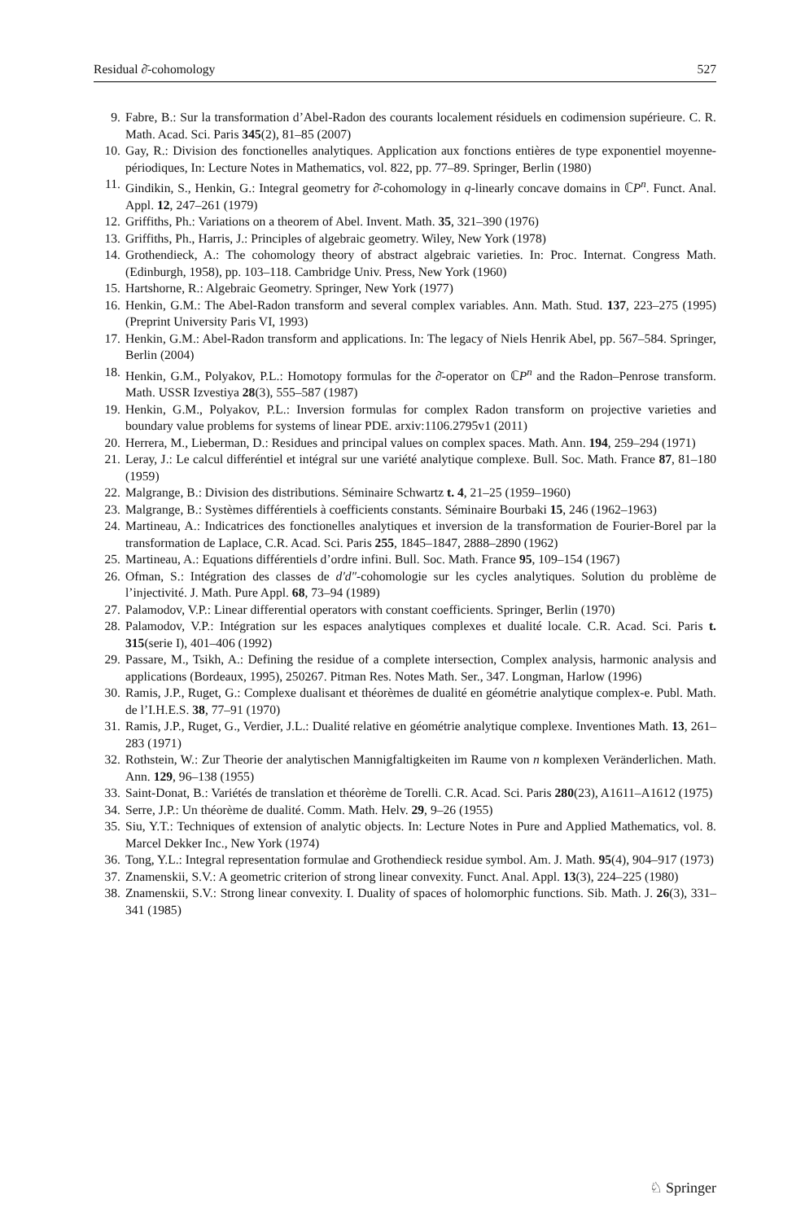Residual ∂̄-cohomology 527
9. Fabre, B.: Sur la transformation d’Abel-Radon des courants localement résiduels en codimension supérieure. C. R. Math. Acad. Sci. Paris 345(2), 81–85 (2007)
10. Gay, R.: Division des fonctionelles analytiques. Application aux fonctions entières de type exponentiel moyenne-périodiques, In: Lecture Notes in Mathematics, vol. 822, pp. 77–89. Springer, Berlin (1980)
11. Gindikin, S., Henkin, G.: Integral geometry for ∂̄-cohomology in q-linearly concave domains in ℂP<sup>n</sup>. Funct. Anal. Appl. 12, 247–261 (1979)
12. Griffiths, Ph.: Variations on a theorem of Abel. Invent. Math. 35, 321–390 (1976)
13. Griffiths, Ph., Harris, J.: Principles of algebraic geometry. Wiley, New York (1978)
14. Grothendieck, A.: The cohomology theory of abstract algebraic varieties. In: Proc. Internat. Congress Math. (Edinburgh, 1958), pp. 103–118. Cambridge Univ. Press, New York (1960)
15. Hartshorne, R.: Algebraic Geometry. Springer, New York (1977)
16. Henkin, G.M.: The Abel-Radon transform and several complex variables. Ann. Math. Stud. 137, 223–275 (1995) (Preprint University Paris VI, 1993)
17. Henkin, G.M.: Abel-Radon transform and applications. In: The legacy of Niels Henrik Abel, pp. 567–584. Springer, Berlin (2004)
18. Henkin, G.M., Polyakov, P.L.: Homotopy formulas for the ∂̄-operator on ℂP<sup>n</sup> and the Radon–Penrose transform. Math. USSR Izvestiya 28(3), 555–587 (1987)
19. Henkin, G.M., Polyakov, P.L.: Inversion formulas for complex Radon transform on projective varieties and boundary value problems for systems of linear PDE. arxiv:1106.2795v1 (2011)
20. Herrera, M., Lieberman, D.: Residues and principal values on complex spaces. Math. Ann. 194, 259–294 (1971)
21. Leray, J.: Le calcul differéntiel et intégral sur une variété analytique complexe. Bull. Soc. Math. France 87, 81–180 (1959)
22. Malgrange, B.: Division des distributions. Séminaire Schwartz t. 4, 21–25 (1959–1960)
23. Malgrange, B.: Systèmes différentiels à coefficients constants. Séminaire Bourbaki 15, 246 (1962–1963)
24. Martineau, A.: Indicatrices des fonctionelles analytiques et inversion de la transformation de Fourier-Borel par la transformation de Laplace, C.R. Acad. Sci. Paris 255, 1845–1847, 2888–2890 (1962)
25. Martineau, A.: Equations différentiels d’ordre infini. Bull. Soc. Math. France 95, 109–154 (1967)
26. Ofman, S.: Intégration des classes de d′d″-cohomologie sur les cycles analytiques. Solution du problème de l’injectivité. J. Math. Pure Appl. 68, 73–94 (1989)
27. Palamodov, V.P.: Linear differential operators with constant coefficients. Springer, Berlin (1970)
28. Palamodov, V.P.: Intégration sur les espaces analytiques complexes et dualité locale. C.R. Acad. Sci. Paris t. 315(serie I), 401–406 (1992)
29. Passare, M., Tsikh, A.: Defining the residue of a complete intersection, Complex analysis, harmonic analysis and applications (Bordeaux, 1995), 250267. Pitman Res. Notes Math. Ser., 347. Longman, Harlow (1996)
30. Ramis, J.P., Ruget, G.: Complexe dualisant et théorèmes de dualité en géométrie analytique complex-e. Publ. Math. de l’I.H.E.S. 38, 77–91 (1970)
31. Ramis, J.P., Ruget, G., Verdier, J.L.: Dualité relative en géométrie analytique complexe. Inventiones Math. 13, 261–283 (1971)
32. Rothstein, W.: Zur Theorie der analytischen Mannigfaltigkeiten im Raume von n komplexen Veränderlichen. Math. Ann. 129, 96–138 (1955)
33. Saint-Donat, B.: Variétés de translation et théorème de Torelli. C.R. Acad. Sci. Paris 280(23), A1611–A1612 (1975)
34. Serre, J.P.: Un théorème de dualité. Comm. Math. Helv. 29, 9–26 (1955)
35. Siu, Y.T.: Techniques of extension of analytic objects. In: Lecture Notes in Pure and Applied Mathematics, vol. 8. Marcel Dekker Inc., New York (1974)
36. Tong, Y.L.: Integral representation formulae and Grothendieck residue symbol. Am. J. Math. 95(4), 904–917 (1973)
37. Znamenskii, S.V.: A geometric criterion of strong linear convexity. Funct. Anal. Appl. 13(3), 224–225 (1980)
38. Znamenskii, S.V.: Strong linear convexity. I. Duality of spaces of holomorphic functions. Sib. Math. J. 26(3), 331–341 (1985)
♘ Springer